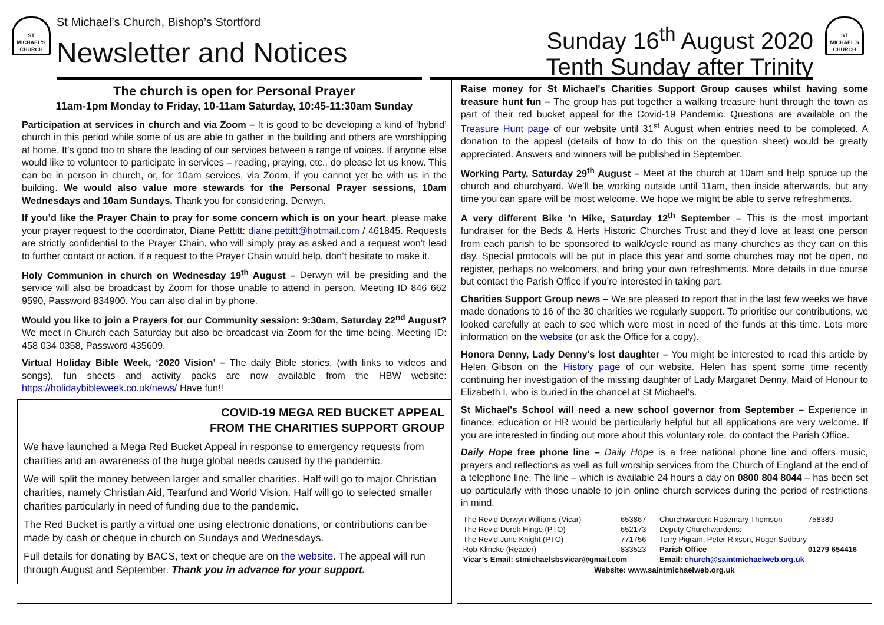ST MICHAEL'S CHURCH
St Michael’s Church, Bishop’s Stortford
Newsletter and Notices
Sunday 16<sup>th</sup> August 2020
Tenth Sunday after Trinity
ST MICHAEL'S CHURCH
The church is open for Personal Prayer
11am-1pm Monday to Friday, 10-11am Saturday, 10:45-11:30am Sunday
Participation at services in church and via Zoom – It is good to be developing a kind of ‘hybrid’ church in this period while some of us are able to gather in the building and others are worshipping at home. It’s good too to share the leading of our services between a range of voices. If anyone else would like to volunteer to participate in services – reading, praying, etc., do please let us know. This can be in person in church, or, for 10am services, via Zoom, if you cannot yet be with us in the building. We would also value more stewards for the Personal Prayer sessions, 10am Wednesdays and 10am Sundays. Thank you for considering. Derwyn.
If you’d like the Prayer Chain to pray for some concern which is on your heart, please make your prayer request to the coordinator, Diane Pettitt: diane.pettitt@hotmail.com / 461845. Requests are strictly confidential to the Prayer Chain, who will simply pray as asked and a request won’t lead to further contact or action. If a request to the Prayer Chain would help, don’t hesitate to make it.
Holy Communion in church on Wednesday 19<sup>th</sup> August – Derwyn will be presiding and the service will also be broadcast by Zoom for those unable to attend in person. Meeting ID 846 662 9590, Password 834900. You can also dial in by phone.
Would you like to join a Prayers for our Community session: 9:30am, Saturday 22<sup>nd</sup> August? We meet in Church each Saturday but also be broadcast via Zoom for the time being. Meeting ID: 458 034 0358, Password 435609.
Virtual Holiday Bible Week, ‘2020 Vision’ – The daily Bible stories, (with links to videos and songs), fun sheets and activity packs are now available from the HBW website: https://holidaybibleweek.co.uk/news/ Have fun!!
COVID-19 MEGA RED BUCKET APPEAL
FROM THE CHARITIES SUPPORT GROUP
We have launched a Mega Red Bucket Appeal in response to emergency requests from charities and an awareness of the huge global needs caused by the pandemic.
We will split the money between larger and smaller charities. Half will go to major Christian charities, namely Christian Aid, Tearfund and World Vision. Half will go to selected smaller charities particularly in need of funding due to the pandemic.
The Red Bucket is partly a virtual one using electronic donations, or contributions can be made by cash or cheque in church on Sundays and Wednesdays.
Full details for donating by BACS, text or cheque are on the website. The appeal will run through August and September. Thank you in advance for your support.
Raise money for St Michael's Charities Support Group causes whilst having some treasure hunt fun – The group has put together a walking treasure hunt through the town as part of their red bucket appeal for the Covid-19 Pandemic. Questions are available on the Treasure Hunt page of our website until 31<sup>st</sup> August when entries need to be completed. A donation to the appeal (details of how to do this on the question sheet) would be greatly appreciated. Answers and winners will be published in September.
Working Party, Saturday 29<sup>th</sup> August – Meet at the church at 10am and help spruce up the church and churchyard. We’ll be working outside until 11am, then inside afterwards, but any time you can spare will be most welcome. We hope we might be able to serve refreshments.
A very different Bike ’n Hike, Saturday 12<sup>th</sup> September – This is the most important fundraiser for the Beds & Herts Historic Churches Trust and they’d love at least one person from each parish to be sponsored to walk/cycle round as many churches as they can on this day. Special protocols will be put in place this year and some churches may not be open, no register, perhaps no welcomers, and bring your own refreshments. More details in due course but contact the Parish Office if you’re interested in taking part.
Charities Support Group news – We are pleased to report that in the last few weeks we have made donations to 16 of the 30 charities we regularly support. To prioritise our contributions, we looked carefully at each to see which were most in need of the funds at this time. Lots more information on the website (or ask the Office for a copy).
Honora Denny, Lady Denny's lost daughter – You might be interested to read this article by Helen Gibson on the History page of our website. Helen has spent some time recently continuing her investigation of the missing daughter of Lady Margaret Denny, Maid of Honour to Elizabeth I, who is buried in the chancel at St Michael’s.
St Michael's School will need a new school governor from September – Experience in finance, education or HR would be particularly helpful but all applications are very welcome. If you are interested in finding out more about this voluntary role, do contact the Parish Office.
Daily Hope free phone line – Daily Hope is a free national phone line and offers music, prayers and reflections as well as full worship services from the Church of England at the end of a telephone line. The line – which is available 24 hours a day on 0800 804 8044 – has been set up particularly with those unable to join online church services during the period of restrictions in mind.
| The Rev’d Derwyn Williams (Vicar) | 653867 | Churchwarden: Rosemary Thomson | 758389 |
| The Rev’d Derek Hinge (PTO) | 652173 | Deputy Churchwardens: | |
| The Rev’d June Knight (PTO) | 771756 | Terry Pigram, Peter Rixson, Roger Sudbury | |
| Rob Klincke (Reader) | 833523 | Parish Office | 01279 654416 |
| Vicar’s Email: stmichaelsbsvicar@gmail.com | | Email: church@saintmichaelweb.org.uk | |
| Website: www.saintmichaelweb.org.uk | | | |